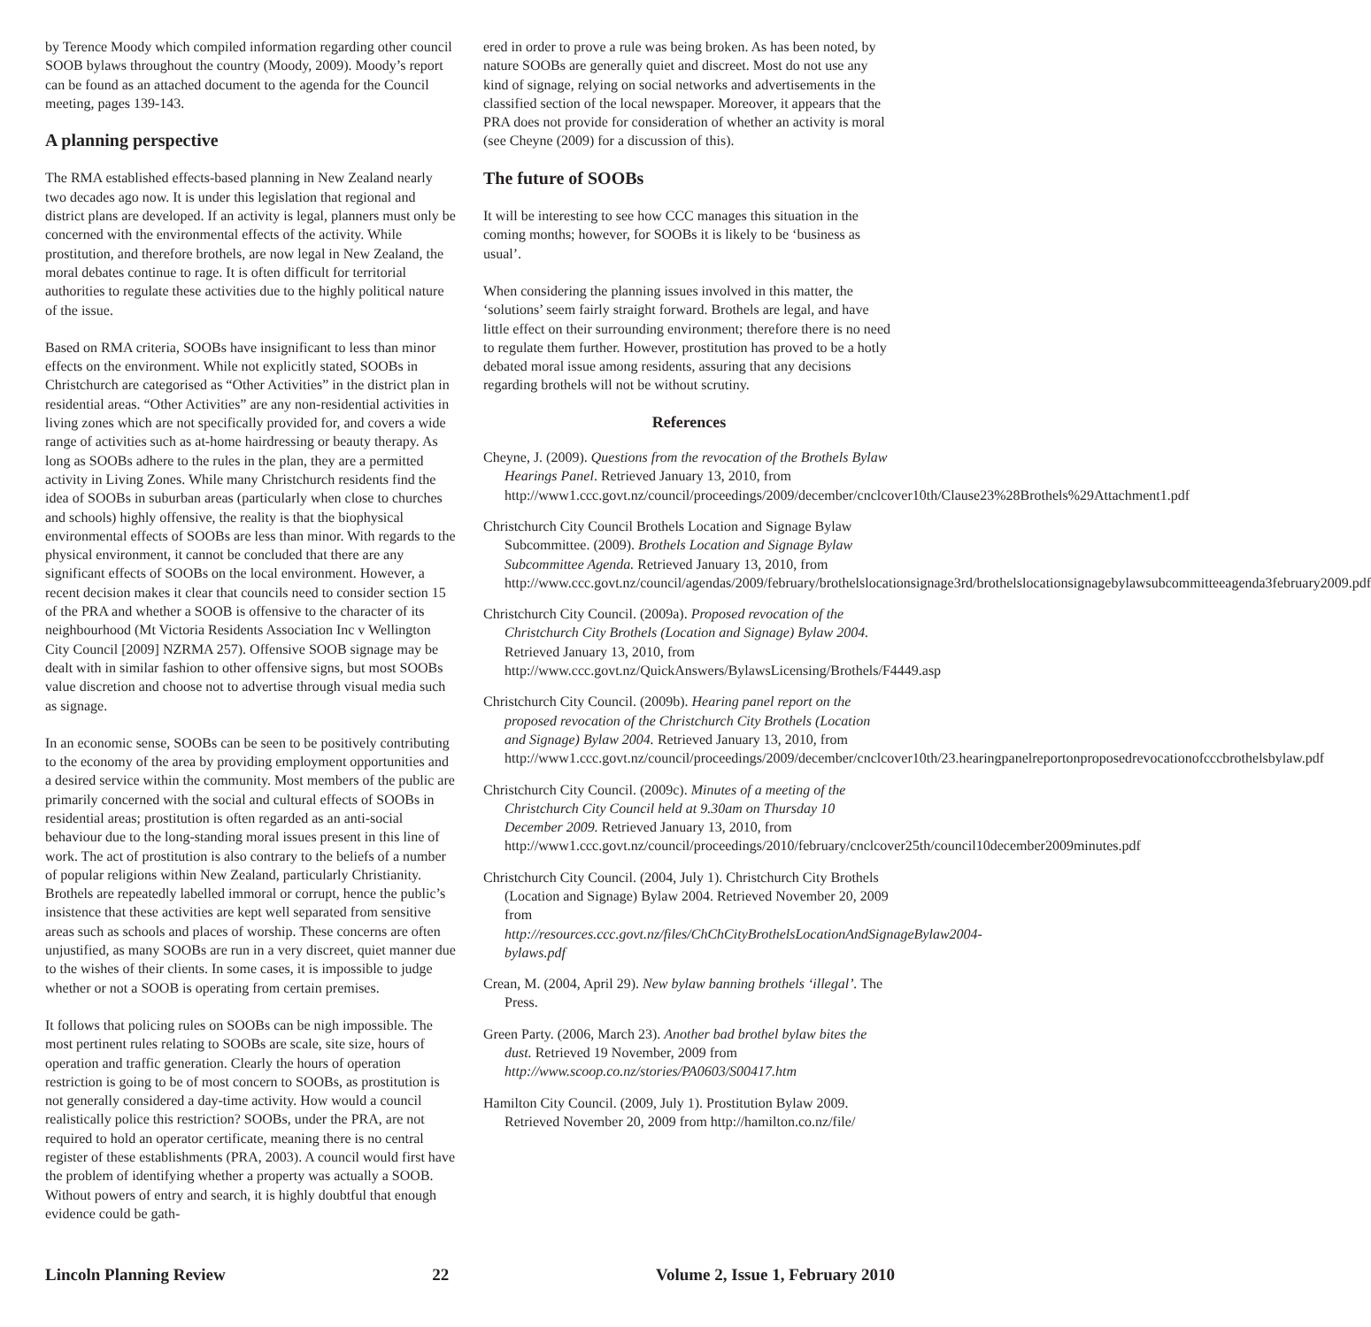by Terence Moody which compiled information regarding other council SOOB bylaws throughout the country (Moody, 2009). Moody’s report can be found as an attached document to the agenda for the Council meeting, pages 139-143.
A planning perspective
The RMA established effects-based planning in New Zealand nearly two decades ago now. It is under this legislation that regional and district plans are developed. If an activity is legal, planners must only be concerned with the environmental effects of the activity. While prostitution, and therefore brothels, are now legal in New Zealand, the moral debates continue to rage. It is often difficult for territorial authorities to regulate these activities due to the highly political nature of the issue.
Based on RMA criteria, SOOBs have insignificant to less than minor effects on the environment. While not explicitly stated, SOOBs in Christchurch are categorised as “Other Activities” in the district plan in residential areas. “Other Activities” are any non-residential activities in living zones which are not specifically provided for, and covers a wide range of activities such as at-home hairdressing or beauty therapy. As long as SOOBs adhere to the rules in the plan, they are a permitted activity in Living Zones. While many Christchurch residents find the idea of SOOBs in suburban areas (particularly when close to churches and schools) highly offensive, the reality is that the biophysical environmental effects of SOOBs are less than minor. With regards to the physical environment, it cannot be concluded that there are any significant effects of SOOBs on the local environment. However, a recent decision makes it clear that councils need to consider section 15 of the PRA and whether a SOOB is offensive to the character of its neighbourhood (Mt Victoria Residents Association Inc v Wellington City Council [2009] NZRMA 257). Offensive SOOB signage may be dealt with in similar fashion to other offensive signs, but most SOOBs value discretion and choose not to advertise through visual media such as signage.
In an economic sense, SOOBs can be seen to be positively contributing to the economy of the area by providing employment opportunities and a desired service within the community. Most members of the public are primarily concerned with the social and cultural effects of SOOBs in residential areas; prostitution is often regarded as an anti-social behaviour due to the long-standing moral issues present in this line of work. The act of prostitution is also contrary to the beliefs of a number of popular religions within New Zealand, particularly Christianity. Brothels are repeatedly labelled immoral or corrupt, hence the public’s insistence that these activities are kept well separated from sensitive areas such as schools and places of worship. These concerns are often unjustified, as many SOOBs are run in a very discreet, quiet manner due to the wishes of their clients. In some cases, it is impossible to judge whether or not a SOOB is operating from certain premises.
It follows that policing rules on SOOBs can be nigh impossible. The most pertinent rules relating to SOOBs are scale, site size, hours of operation and traffic generation. Clearly the hours of operation restriction is going to be of most concern to SOOBs, as prostitution is not generally considered a day-time activity. How would a council realistically police this restriction? SOOBs, under the PRA, are not required to hold an operator certificate, meaning there is no central register of these establishments (PRA, 2003). A council would first have the problem of identifying whether a property was actually a SOOB. Without powers of entry and search, it is highly doubtful that enough evidence could be gath-
ered in order to prove a rule was being broken. As has been noted, by nature SOOBs are generally quiet and discreet. Most do not use any kind of signage, relying on social networks and advertisements in the classified section of the local newspaper. Moreover, it appears that the PRA does not provide for consideration of whether an activity is moral (see Cheyne (2009) for a discussion of this).
The future of SOOBs
It will be interesting to see how CCC manages this situation in the coming months; however, for SOOBs it is likely to be ‘business as usual’.
When considering the planning issues involved in this matter, the ‘solutions’ seem fairly straight forward. Brothels are legal, and have little effect on their surrounding environment; therefore there is no need to regulate them further. However, prostitution has proved to be a hotly debated moral issue among residents, assuring that any decisions regarding brothels will not be without scrutiny.
References
Cheyne, J. (2009). Questions from the revocation of the Brothels Bylaw Hearings Panel. Retrieved January 13, 2010, from http://www1.ccc.govt.nz/council/proceedings/2009/december/cnclcover10th/Clause23%28Brothels%29Attachment1.pdf
Christchurch City Council Brothels Location and Signage Bylaw Subcommittee. (2009). Brothels Location and Signage Bylaw Subcommittee Agenda. Retrieved January 13, 2010, from http://www.ccc.govt.nz/council/agendas/2009/february/brothelslocationsignage3rd/brothelslocationsignagebylawsubcommitteeagenda3february2009.pdf
Christchurch City Council. (2009a). Proposed revocation of the Christchurch City Brothels (Location and Signage) Bylaw 2004. Retrieved January 13, 2010, from http://www.ccc.govt.nz/QuickAnswers/BylawsLicensing/Brothels/F4449.asp
Christchurch City Council. (2009b). Hearing panel report on the proposed revocation of the Christchurch City Brothels (Location and Signage) Bylaw 2004. Retrieved January 13, 2010, from http://www1.ccc.govt.nz/council/proceedings/2009/december/cnclcover10th/23.hearingpanelreportonproposedrevocationofcccbrothelsbylaw.pdf
Christchurch City Council. (2009c). Minutes of a meeting of the Christchurch City Council held at 9.30am on Thursday 10 December 2009. Retrieved January 13, 2010, from http://www1.ccc.govt.nz/council/proceedings/2010/february/cnclcover25th/council10december2009minutes.pdf
Christchurch City Council. (2004, July 1). Christchurch City Brothels (Location and Signage) Bylaw 2004. Retrieved November 20, 2009 from http://resources.ccc.govt.nz/files/ChChCityBrothelsLocationAndSignageBylaw2004-bylaws.pdf
Crean, M. (2004, April 29). New bylaw banning brothels ‘illegal’. The Press.
Green Party. (2006, March 23). Another bad brothel bylaw bites the dust. Retrieved 19 November, 2009 from http://www.scoop.co.nz/stories/PA0603/S00417.htm
Hamilton City Council. (2009, July 1). Prostitution Bylaw 2009. Retrieved November 20, 2009 from http://hamilton.co.nz/file/
Lincoln Planning Review 22 Volume 2, Issue 1, February 2010